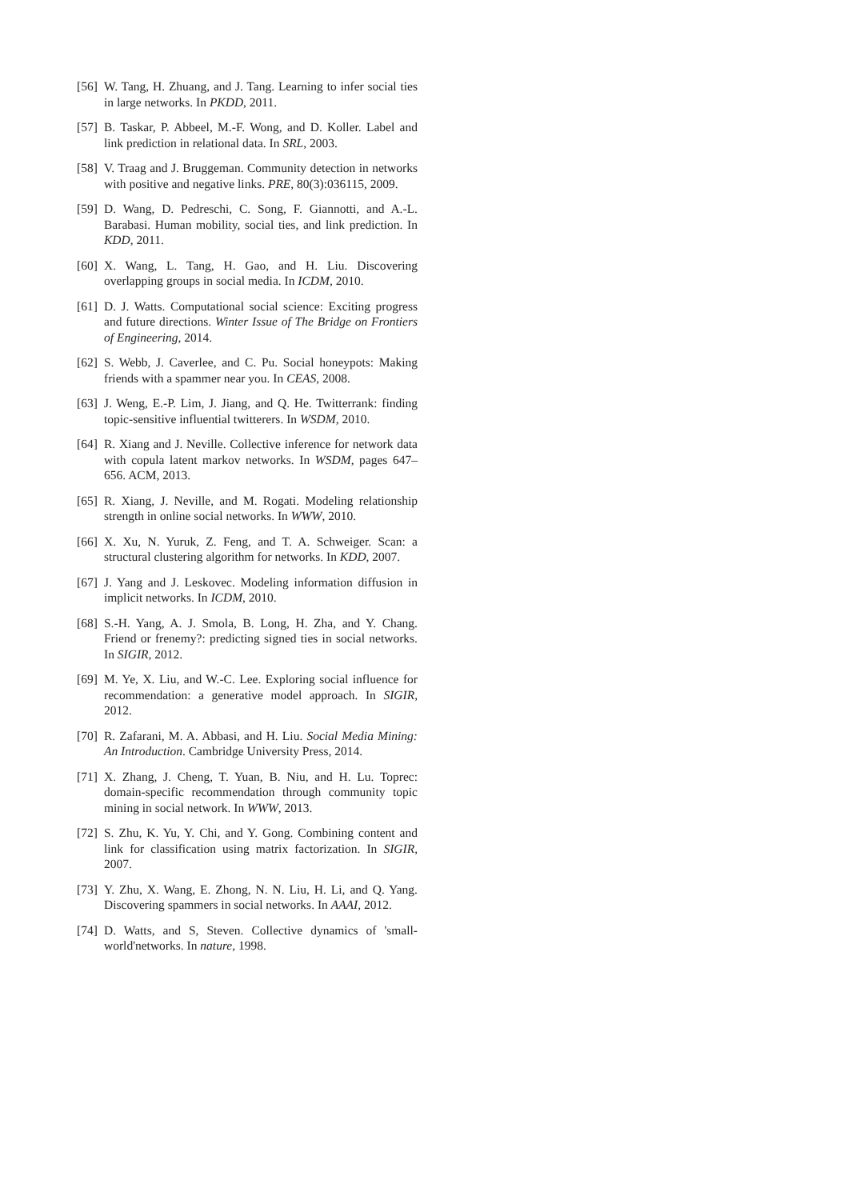[56] W. Tang, H. Zhuang, and J. Tang. Learning to infer social ties in large networks. In PKDD, 2011.
[57] B. Taskar, P. Abbeel, M.-F. Wong, and D. Koller. Label and link prediction in relational data. In SRL, 2003.
[58] V. Traag and J. Bruggeman. Community detection in networks with positive and negative links. PRE, 80(3):036115, 2009.
[59] D. Wang, D. Pedreschi, C. Song, F. Giannotti, and A.-L. Barabasi. Human mobility, social ties, and link prediction. In KDD, 2011.
[60] X. Wang, L. Tang, H. Gao, and H. Liu. Discovering overlapping groups in social media. In ICDM, 2010.
[61] D. J. Watts. Computational social science: Exciting progress and future directions. Winter Issue of The Bridge on Frontiers of Engineering, 2014.
[62] S. Webb, J. Caverlee, and C. Pu. Social honeypots: Making friends with a spammer near you. In CEAS, 2008.
[63] J. Weng, E.-P. Lim, J. Jiang, and Q. He. Twitterrank: finding topic-sensitive influential twitterers. In WSDM, 2010.
[64] R. Xiang and J. Neville. Collective inference for network data with copula latent markov networks. In WSDM, pages 647–656. ACM, 2013.
[65] R. Xiang, J. Neville, and M. Rogati. Modeling relationship strength in online social networks. In WWW, 2010.
[66] X. Xu, N. Yuruk, Z. Feng, and T. A. Schweiger. Scan: a structural clustering algorithm for networks. In KDD, 2007.
[67] J. Yang and J. Leskovec. Modeling information diffusion in implicit networks. In ICDM, 2010.
[68] S.-H. Yang, A. J. Smola, B. Long, H. Zha, and Y. Chang. Friend or frenemy?: predicting signed ties in social networks. In SIGIR, 2012.
[69] M. Ye, X. Liu, and W.-C. Lee. Exploring social influence for recommendation: a generative model approach. In SIGIR, 2012.
[70] R. Zafarani, M. A. Abbasi, and H. Liu. Social Media Mining: An Introduction. Cambridge University Press, 2014.
[71] X. Zhang, J. Cheng, T. Yuan, B. Niu, and H. Lu. Toprec: domain-specific recommendation through community topic mining in social network. In WWW, 2013.
[72] S. Zhu, K. Yu, Y. Chi, and Y. Gong. Combining content and link for classification using matrix factorization. In SIGIR, 2007.
[73] Y. Zhu, X. Wang, E. Zhong, N. N. Liu, H. Li, and Q. Yang. Discovering spammers in social networks. In AAAI, 2012.
[74] D. Watts, and S, Steven. Collective dynamics of 'small-world'networks. In nature, 1998.